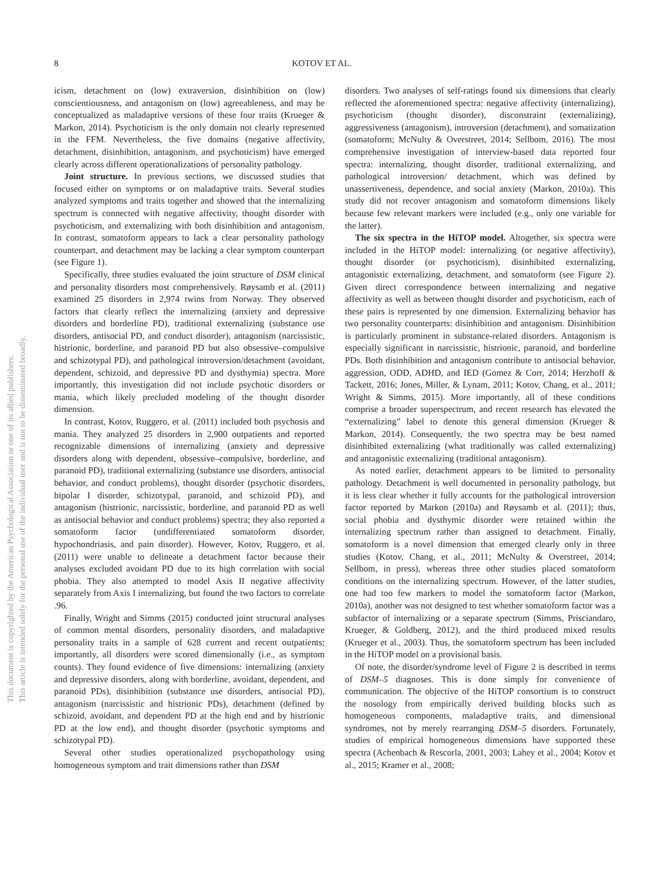8 KOTOV ET AL.
This document is copyrighted by the American Psychological Association or one of its allied publishers.
This article is intended solely for the personal use of the individual user and is not to be disseminated broadly.
icism, detachment on (low) extraversion, disinhibition on (low) conscientiousness, and antagonism on (low) agreeableness, and may be conceptualized as maladaptive versions of these four traits (Krueger & Markon, 2014). Psychoticism is the only domain not clearly represented in the FFM. Nevertheless, the five domains (negative affectivity, detachment, disinhibition, antagonism, and psychoticism) have emerged clearly across different operationalizations of personality pathology.
Joint structure. In previous sections, we discussed studies that focused either on symptoms or on maladaptive traits. Several studies analyzed symptoms and traits together and showed that the internalizing spectrum is connected with negative affectivity, thought disorder with psychoticism, and externalizing with both disinhibition and antagonism. In contrast, somatoform appears to lack a clear personality pathology counterpart, and detachment may be lacking a clear symptom counterpart (see Figure 1).
Specifically, three studies evaluated the joint structure of DSM clinical and personality disorders most comprehensively. Røysamb et al. (2011) examined 25 disorders in 2,974 twins from Norway. They observed factors that clearly reflect the internalizing (anxiety and depressive disorders and borderline PD), traditional externalizing (substance use disorders, antisocial PD, and conduct disorder), antagonism (narcissistic, histrionic, borderline, and paranoid PD but also obsessive–compulsive and schizotypal PD), and pathological introversion/detachment (avoidant, dependent, schizoid, and depressive PD and dysthymia) spectra. More importantly, this investigation did not include psychotic disorders or mania, which likely precluded modeling of the thought disorder dimension.
In contrast, Kotov, Ruggero, et al. (2011) included both psychosis and mania. They analyzed 25 disorders in 2,900 outpatients and reported recognizable dimensions of internalizing (anxiety and depressive disorders along with dependent, obsessive–compulsive, borderline, and paranoid PD), traditional externalizing (substance use disorders, antisocial behavior, and conduct problems), thought disorder (psychotic disorders, bipolar I disorder, schizotypal, paranoid, and schizoid PD), and antagonism (histrionic, narcissistic, borderline, and paranoid PD as well as antisocial behavior and conduct problems) spectra; they also reported a somatoform factor (undifferentiated somatoform disorder, hypochondriasis, and pain disorder). However, Kotov, Ruggero, et al. (2011) were unable to delineate a detachment factor because their analyses excluded avoidant PD due to its high correlation with social phobia. They also attempted to model Axis II negative affectivity separately from Axis I internalizing, but found the two factors to correlate .96.
Finally, Wright and Simms (2015) conducted joint structural analyses of common mental disorders, personality disorders, and maladaptive personality traits in a sample of 628 current and recent outpatients; importantly, all disorders were scored dimensionally (i.e., as symptom counts). They found evidence of five dimensions: internalizing (anxiety and depressive disorders, along with borderline, avoidant, dependent, and paranoid PDs), disinhibition (substance use disorders, antisocial PD), antagonism (narcissistic and histrionic PDs), detachment (defined by schizoid, avoidant, and dependent PD at the high end and by histrionic PD at the low end), and thought disorder (psychotic symptoms and schizotypal PD).
Several other studies operationalized psychopathology using homogeneous symptom and trait dimensions rather than DSM
disorders. Two analyses of self-ratings found six dimensions that clearly reflected the aforementioned spectra: negative affectivity (internalizing), psychoticism (thought disorder), disconstraint (externalizing), aggressiveness (antagonism), introversion (detachment), and somatization (somatoform; McNulty & Overstreet, 2014; Sellbom, 2016). The most comprehensive investigation of interview-based data reported four spectra: internalizing, thought disorder, traditional externalizing, and pathological introversion/ detachment, which was defined by unassertiveness, dependence, and social anxiety (Markon, 2010a). This study did not recover antagonism and somatoform dimensions likely because few relevant markers were included (e.g., only one variable for the latter).
The six spectra in the HiTOP model. Altogether, six spectra were included in the HiTOP model: internalizing (or negative affectivity), thought disorder (or psychoticism), disinhibited externalizing, antagonistic externalizing, detachment, and somatoform (see Figure 2). Given direct correspondence between internalizing and negative affectivity as well as between thought disorder and psychoticism, each of these pairs is represented by one dimension. Externalizing behavior has two personality counterparts: disinhibition and antagonism. Disinhibition is particularly prominent in substance-related disorders. Antagonism is especially significant in narcissistic, histrionic, paranoid, and borderline PDs. Both disinhibition and antagonism contribute to antisocial behavior, aggression, ODD, ADHD, and IED (Gomez & Corr, 2014; Herzhoff & Tackett, 2016; Jones, Miller, & Lynam, 2011; Kotov, Chang, et al., 2011; Wright & Simms, 2015). More importantly, all of these conditions comprise a broader superspectrum, and recent research has elevated the “externalizing” label to denote this general dimension (Krueger & Markon, 2014). Consequently, the two spectra may be best named disinhibited externalizing (what traditionally was called externalizing) and antagonistic externalizing (traditional antagonism).
As noted earlier, detachment appears to be limited to personality pathology. Detachment is well documented in personality pathology, but it is less clear whether it fully accounts for the pathological introversion factor reported by Markon (2010a) and Røysamb et al. (2011); thus, social phobia and dysthymic disorder were retained within the internalizing spectrum rather than assigned to detachment. Finally, somatoform is a novel dimension that emerged clearly only in three studies (Kotov, Chang, et al., 2011; McNulty & Overstreet, 2014; Sellbom, in press), whereas three other studies placed somatoform conditions on the internalizing spectrum. However, of the latter studies, one had too few markers to model the somatoform factor (Markon, 2010a), another was not designed to test whether somatoform factor was a subfactor of internalizing or a separate spectrum (Simms, Prisciandaro, Krueger, & Goldberg, 2012), and the third produced mixed results (Krueger et al., 2003). Thus, the somatoform spectrum has been included in the HiTOP model on a provisional basis.
Of note, the disorder/syndrome level of Figure 2 is described in terms of DSM–5 diagnoses. This is done simply for convenience of communication. The objective of the HiTOP consortium is to construct the nosology from empirically derived building blocks such as homogeneous components, maladaptive traits, and dimensional syndromes, not by merely rearranging DSM–5 disorders. Fortunately, studies of empirical homogeneous dimensions have supported these spectra (Achenbach & Rescorla, 2001, 2003; Lahey et al., 2004; Kotov et al., 2015; Kramer et al., 2008;